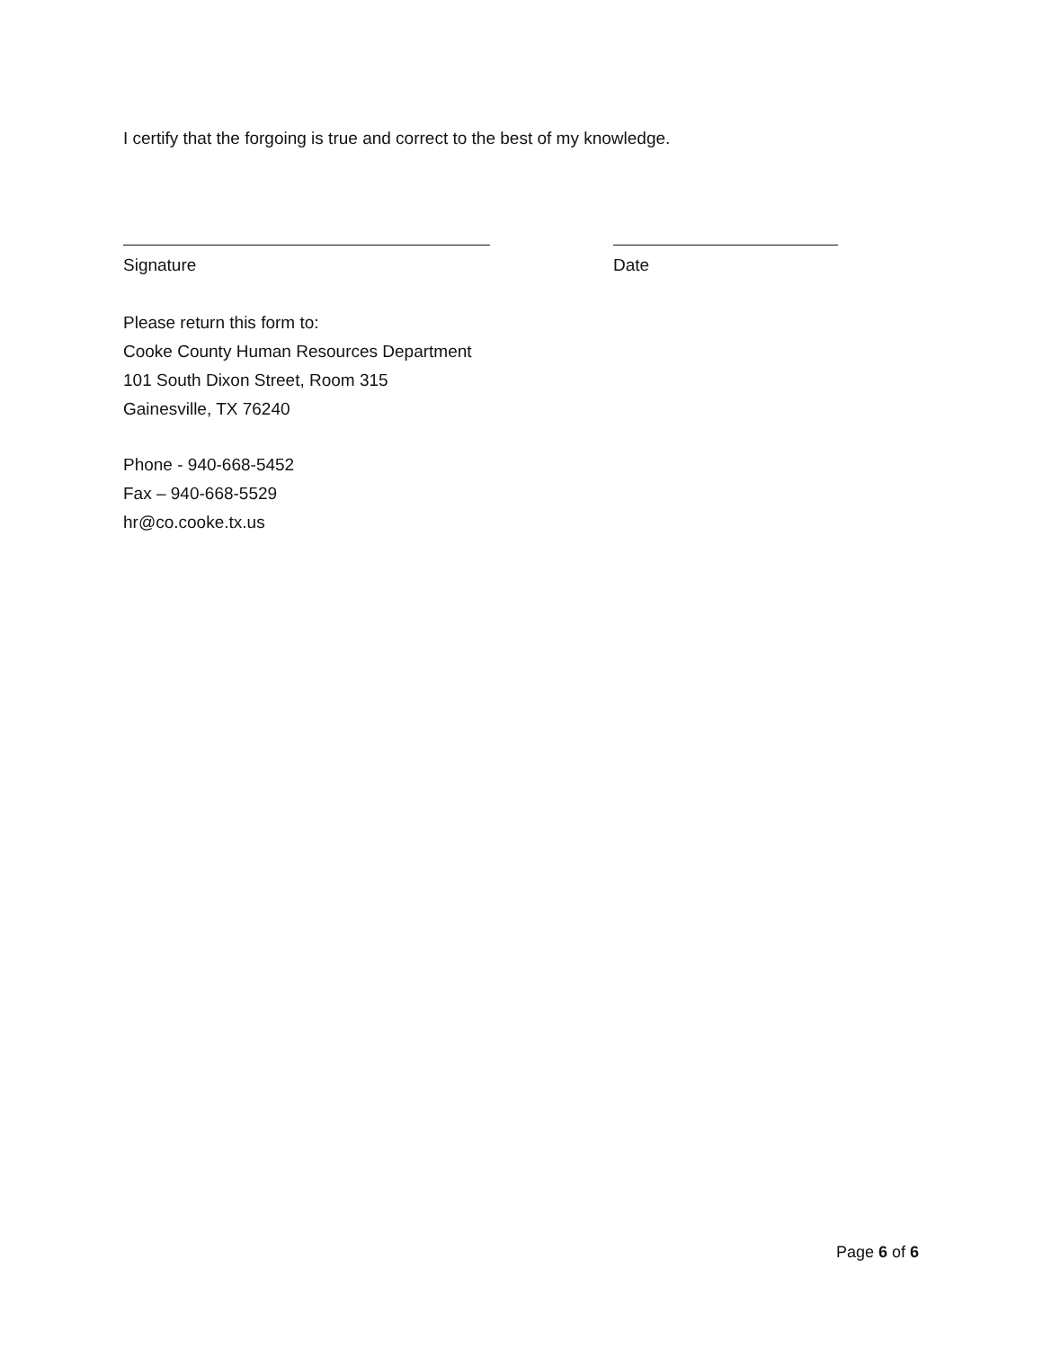I certify that the forgoing is true and correct to the best of my knowledge.
Signature Date
Please return this form to:
Cooke County Human Resources Department
101 South Dixon Street, Room 315
Gainesville, TX 76240
Phone - 940-668-5452
Fax – 940-668-5529
hr@co.cooke.tx.us
Page 6 of 6